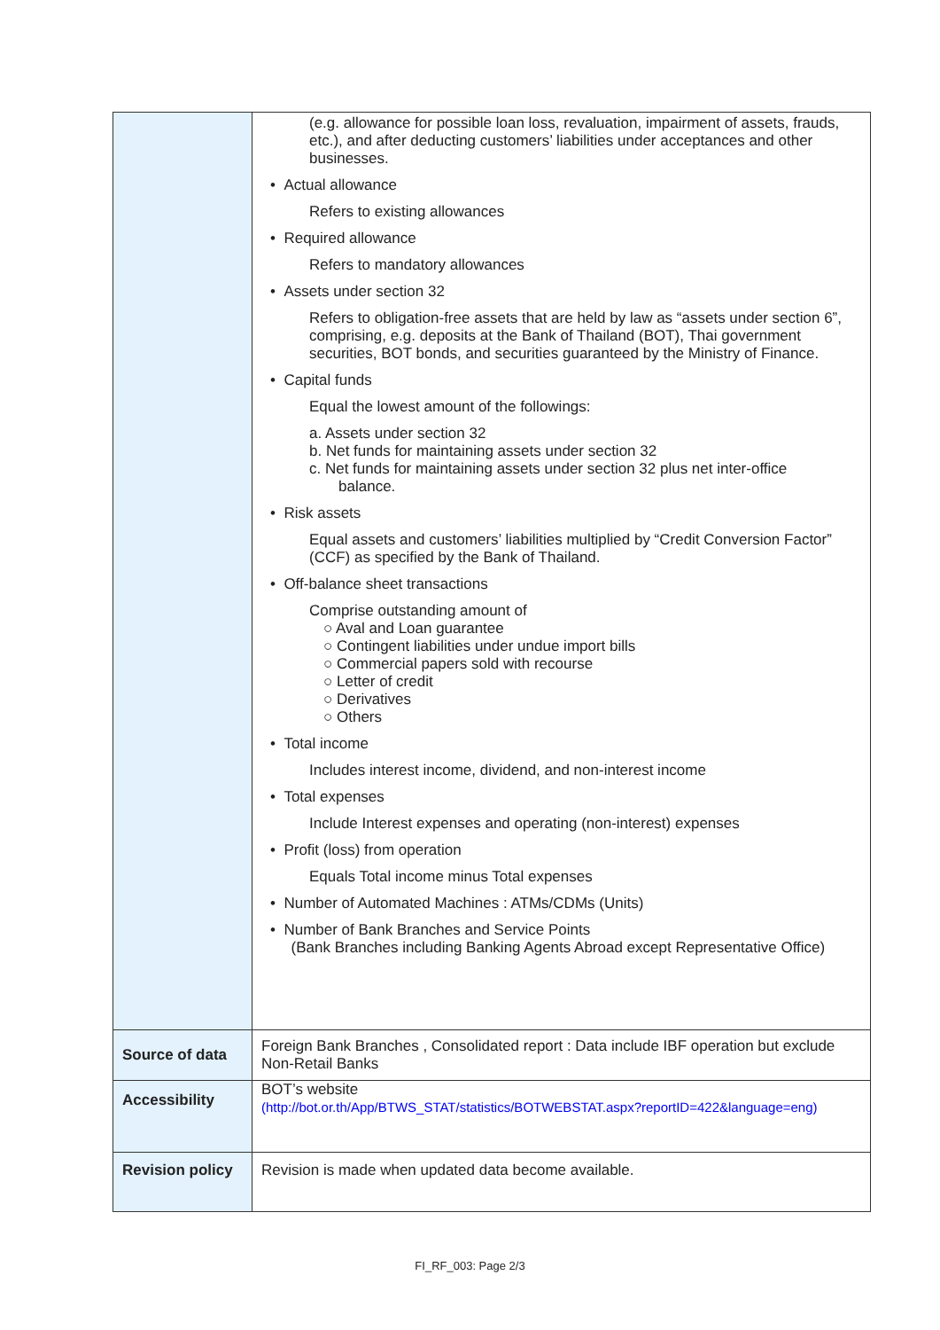| | (e.g. allowance for possible loan loss, revaluation, impairment of assets, frauds, etc.), and after deducting customers’ liabilities under acceptances and other businesses. • Actual allowance Refers to existing allowances • Required allowance Refers to mandatory allowances • Assets under section 32 Refers to obligation-free assets that are held by law as “assets under section 6”, comprising, e.g. deposits at the Bank of Thailand (BOT), Thai government securities, BOT bonds, and securities guaranteed by the Ministry of Finance. • Capital funds Equal the lowest amount of the followings: a. Assets under section 32 b. Net funds for maintaining assets under section 32 c. Net funds for maintaining assets under section 32 plus net inter-office balance. • Risk assets Equal assets and customers’ liabilities multiplied by “Credit Conversion Factor” (CCF) as specified by the Bank of Thailand. • Off-balance sheet transactions Comprise outstanding amount of ○ Aval and Loan guarantee ○ Contingent liabilities under undue import bills ○ Commercial papers sold with recourse ○ Letter of credit ○ Derivatives ○ Others • Total income Includes interest income, dividend, and non-interest income • Total expenses Include Interest expenses and operating (non-interest) expenses • Profit (loss) from operation Equals Total income minus Total expenses • Number of Automated Machines : ATMs/CDMs (Units) • Number of Bank Branches and Service Points (Bank Branches including Banking Agents Abroad except Representative Office) |
| Source of data | Foreign Bank Branches , Consolidated report : Data include IBF operation but exclude Non-Retail Banks |
| Accessibility | BOT’s website (http://bot.or.th/App/BTWS_STAT/statistics/BOTWEBSTAT.aspx?reportID=422&language=eng) |
| Revision policy | Revision is made when updated data become available. |
FI_RF_003: Page 2/3